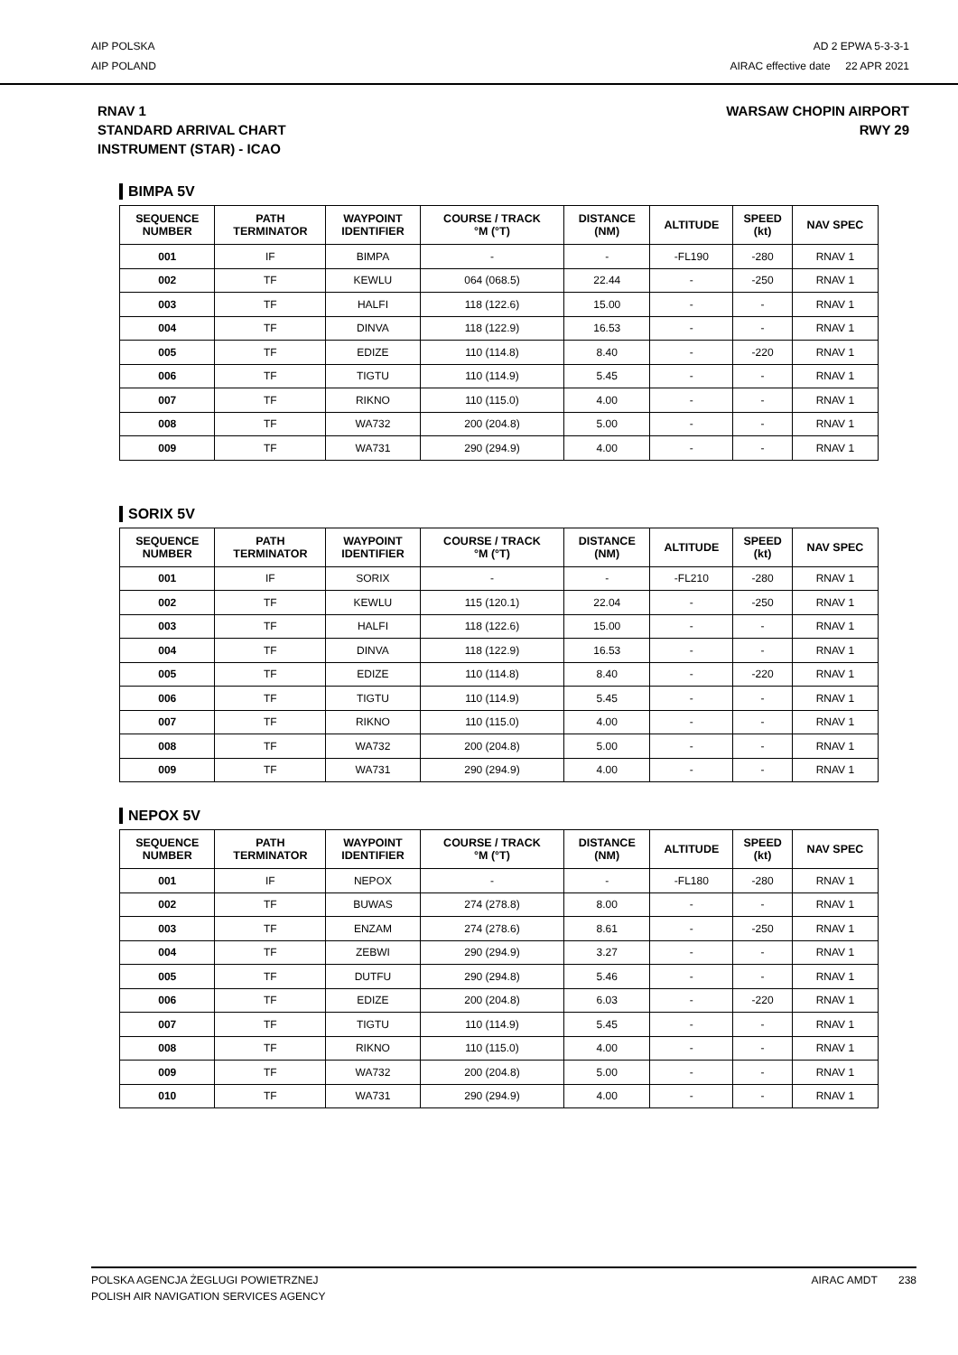AIP POLSKA
AIP POLAND
AD 2 EPWA 5-3-3-1
AIRAC effective date 22 APR 2021
RNAV 1
STANDARD ARRIVAL CHART
INSTRUMENT (STAR) - ICAO
WARSAW CHOPIN AIRPORT
RWY 29
BIMPA 5V
| SEQUENCE NUMBER | PATH TERMINATOR | WAYPOINT IDENTIFIER | COURSE / TRACK °M (°T) | DISTANCE (NM) | ALTITUDE | SPEED (kt) | NAV SPEC |
| --- | --- | --- | --- | --- | --- | --- | --- |
| 001 | IF | BIMPA | - | - | -FL190 | -280 | RNAV 1 |
| 002 | TF | KEWLU | 064 (068.5) | 22.44 | - | -250 | RNAV 1 |
| 003 | TF | HALFI | 118 (122.6) | 15.00 | - | - | RNAV 1 |
| 004 | TF | DINVA | 118 (122.9) | 16.53 | - | - | RNAV 1 |
| 005 | TF | EDIZE | 110 (114.8) | 8.40 | - | -220 | RNAV 1 |
| 006 | TF | TIGTU | 110 (114.9) | 5.45 | - | - | RNAV 1 |
| 007 | TF | RIKNO | 110 (115.0) | 4.00 | - | - | RNAV 1 |
| 008 | TF | WA732 | 200 (204.8) | 5.00 | - | - | RNAV 1 |
| 009 | TF | WA731 | 290 (294.9) | 4.00 | - | - | RNAV 1 |
SORIX 5V
| SEQUENCE NUMBER | PATH TERMINATOR | WAYPOINT IDENTIFIER | COURSE / TRACK °M (°T) | DISTANCE (NM) | ALTITUDE | SPEED (kt) | NAV SPEC |
| --- | --- | --- | --- | --- | --- | --- | --- |
| 001 | IF | SORIX | - | - | -FL210 | -280 | RNAV 1 |
| 002 | TF | KEWLU | 115 (120.1) | 22.04 | - | -250 | RNAV 1 |
| 003 | TF | HALFI | 118 (122.6) | 15.00 | - | - | RNAV 1 |
| 004 | TF | DINVA | 118 (122.9) | 16.53 | - | - | RNAV 1 |
| 005 | TF | EDIZE | 110 (114.8) | 8.40 | - | -220 | RNAV 1 |
| 006 | TF | TIGTU | 110 (114.9) | 5.45 | - | - | RNAV 1 |
| 007 | TF | RIKNO | 110 (115.0) | 4.00 | - | - | RNAV 1 |
| 008 | TF | WA732 | 200 (204.8) | 5.00 | - | - | RNAV 1 |
| 009 | TF | WA731 | 290 (294.9) | 4.00 | - | - | RNAV 1 |
NEPOX 5V
| SEQUENCE NUMBER | PATH TERMINATOR | WAYPOINT IDENTIFIER | COURSE / TRACK °M (°T) | DISTANCE (NM) | ALTITUDE | SPEED (kt) | NAV SPEC |
| --- | --- | --- | --- | --- | --- | --- | --- |
| 001 | IF | NEPOX | - | - | -FL180 | -280 | RNAV 1 |
| 002 | TF | BUWAS | 274 (278.8) | 8.00 | - | - | RNAV 1 |
| 003 | TF | ENZAM | 274 (278.6) | 8.61 | - | -250 | RNAV 1 |
| 004 | TF | ZEBWI | 290 (294.9) | 3.27 | - | - | RNAV 1 |
| 005 | TF | DUTFU | 290 (294.8) | 5.46 | - | - | RNAV 1 |
| 006 | TF | EDIZE | 200 (204.8) | 6.03 | - | -220 | RNAV 1 |
| 007 | TF | TIGTU | 110 (114.9) | 5.45 | - | - | RNAV 1 |
| 008 | TF | RIKNO | 110 (115.0) | 4.00 | - | - | RNAV 1 |
| 009 | TF | WA732 | 200 (204.8) | 5.00 | - | - | RNAV 1 |
| 010 | TF | WA731 | 290 (294.9) | 4.00 | - | - | RNAV 1 |
POLSKA AGENCJA ŻEGLUGI POWIETRZNEJ
POLISH AIR NAVIGATION SERVICES AGENCY
AIRAC AMDT 238